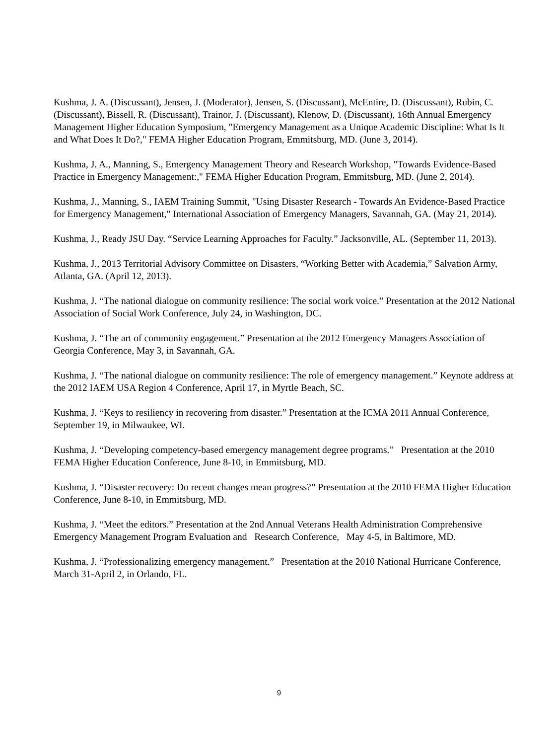Kushma, J. A. (Discussant), Jensen, J. (Moderator), Jensen, S. (Discussant), McEntire, D. (Discussant), Rubin, C. (Discussant), Bissell, R. (Discussant), Trainor, J. (Discussant), Klenow, D. (Discussant), 16th Annual Emergency Management Higher Education Symposium, "Emergency Management as a Unique Academic Discipline: What Is It and What Does It Do?," FEMA Higher Education Program, Emmitsburg, MD. (June 3, 2014).
Kushma, J. A., Manning, S., Emergency Management Theory and Research Workshop, "Towards Evidence-Based Practice in Emergency Management:," FEMA Higher Education Program, Emmitsburg, MD. (June 2, 2014).
Kushma, J., Manning, S., IAEM Training Summit, "Using Disaster Research - Towards An Evidence-Based Practice for Emergency Management," International Association of Emergency Managers, Savannah, GA. (May 21, 2014).
Kushma, J., Ready JSU Day. “Service Learning Approaches for Faculty.” Jacksonville, AL. (September 11, 2013).
Kushma, J., 2013 Territorial Advisory Committee on Disasters, “Working Better with Academia,” Salvation Army, Atlanta, GA. (April 12, 2013).
Kushma, J. “The national dialogue on community resilience: The social work voice.” Presentation at the 2012 National Association of Social Work Conference, July 24, in Washington, DC.
Kushma, J. “The art of community engagement.” Presentation at the 2012 Emergency Managers Association of Georgia Conference, May 3, in Savannah, GA.
Kushma, J. “The national dialogue on community resilience: The role of emergency management.” Keynote address at the 2012 IAEM USA Region 4 Conference, April 17, in Myrtle Beach, SC.
Kushma, J. “Keys to resiliency in recovering from disaster.” Presentation at the ICMA 2011 Annual Conference, September 19, in Milwaukee, WI.
Kushma, J. “Developing competency-based emergency management degree programs.” Presentation at the 2010 FEMA Higher Education Conference, June 8-10, in Emmitsburg, MD.
Kushma, J. “Disaster recovery: Do recent changes mean progress?” Presentation at the 2010 FEMA Higher Education Conference, June 8-10, in Emmitsburg, MD.
Kushma, J. “Meet the editors.” Presentation at the 2nd Annual Veterans Health Administration Comprehensive Emergency Management Program Evaluation and Research Conference, May 4-5, in Baltimore, MD.
Kushma, J. “Professionalizing emergency management.” Presentation at the 2010 National Hurricane Conference, March 31-April 2, in Orlando, FL.
9